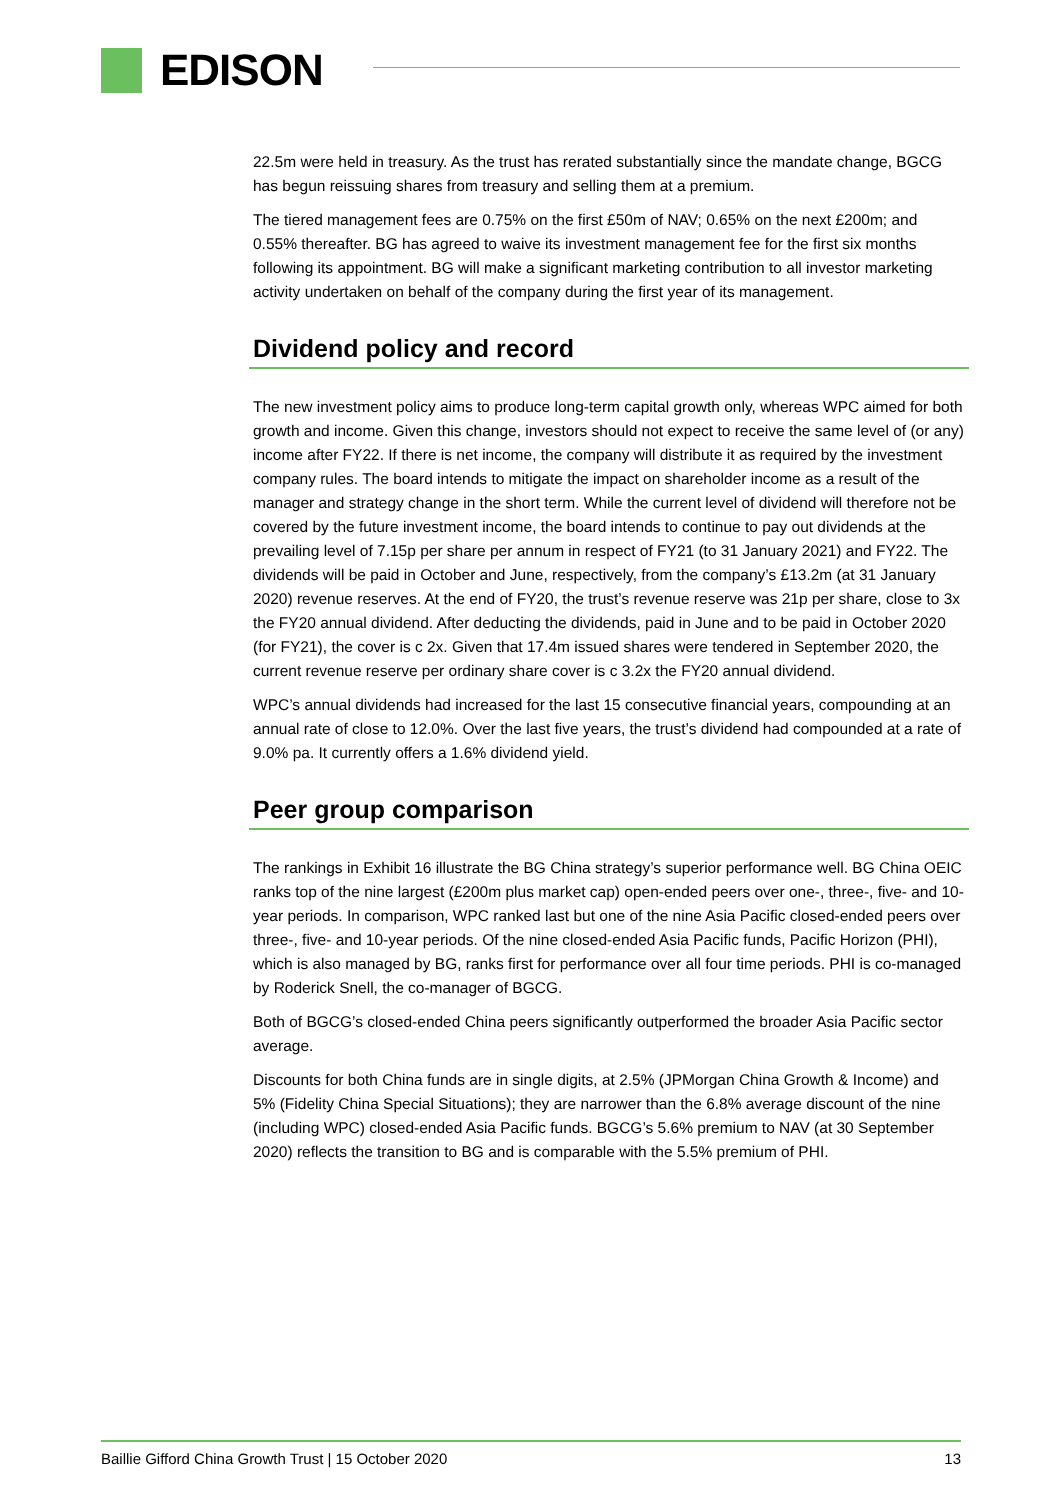EDISON
22.5m were held in treasury. As the trust has rerated substantially since the mandate change, BGCG has begun reissuing shares from treasury and selling them at a premium.
The tiered management fees are 0.75% on the first £50m of NAV; 0.65% on the next £200m; and 0.55% thereafter. BG has agreed to waive its investment management fee for the first six months following its appointment. BG will make a significant marketing contribution to all investor marketing activity undertaken on behalf of the company during the first year of its management.
Dividend policy and record
The new investment policy aims to produce long-term capital growth only, whereas WPC aimed for both growth and income. Given this change, investors should not expect to receive the same level of (or any) income after FY22. If there is net income, the company will distribute it as required by the investment company rules. The board intends to mitigate the impact on shareholder income as a result of the manager and strategy change in the short term. While the current level of dividend will therefore not be covered by the future investment income, the board intends to continue to pay out dividends at the prevailing level of 7.15p per share per annum in respect of FY21 (to 31 January 2021) and FY22. The dividends will be paid in October and June, respectively, from the company’s £13.2m (at 31 January 2020) revenue reserves. At the end of FY20, the trust’s revenue reserve was 21p per share, close to 3x the FY20 annual dividend. After deducting the dividends, paid in June and to be paid in October 2020 (for FY21), the cover is c 2x. Given that 17.4m issued shares were tendered in September 2020, the current revenue reserve per ordinary share cover is c 3.2x the FY20 annual dividend.
WPC’s annual dividends had increased for the last 15 consecutive financial years, compounding at an annual rate of close to 12.0%. Over the last five years, the trust’s dividend had compounded at a rate of 9.0% pa. It currently offers a 1.6% dividend yield.
Peer group comparison
The rankings in Exhibit 16 illustrate the BG China strategy’s superior performance well. BG China OEIC ranks top of the nine largest (£200m plus market cap) open-ended peers over one-, three-, five- and 10-year periods. In comparison, WPC ranked last but one of the nine Asia Pacific closed-ended peers over three-, five- and 10-year periods. Of the nine closed-ended Asia Pacific funds, Pacific Horizon (PHI), which is also managed by BG, ranks first for performance over all four time periods. PHI is co-managed by Roderick Snell, the co-manager of BGCG.
Both of BGCG’s closed-ended China peers significantly outperformed the broader Asia Pacific sector average.
Discounts for both China funds are in single digits, at 2.5% (JPMorgan China Growth & Income) and 5% (Fidelity China Special Situations); they are narrower than the 6.8% average discount of the nine (including WPC) closed-ended Asia Pacific funds. BGCG’s 5.6% premium to NAV (at 30 September 2020) reflects the transition to BG and is comparable with the 5.5% premium of PHI.
Baillie Gifford China Growth Trust | 15 October 2020 13